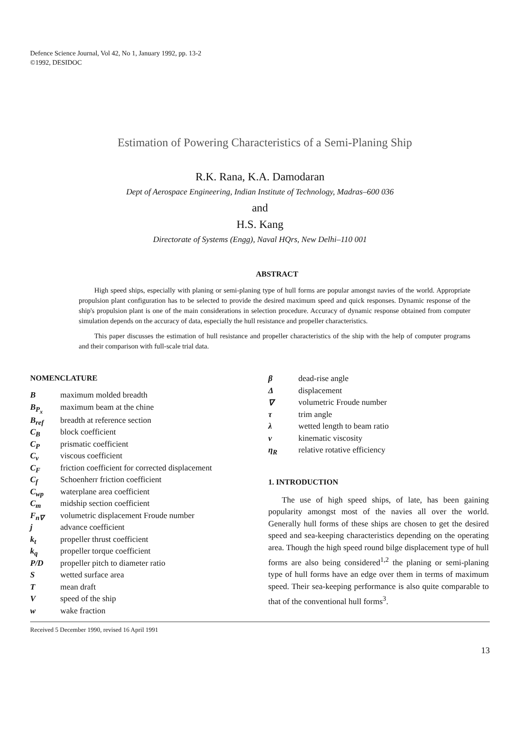Defence Science Journal, Vol 42, No 1, January 1992, pp. 13-2
©1992, DESIDOC
Estimation of Powering Characteristics of a Semi-Planing Ship
R.K. Rana, K.A. Damodaran
Dept of Aerospace Engineering, Indian Institute of Technology, Madras–600 036
and
H.S. Kang
Directorate of Systems (Engg), Naval HQrs, New Delhi–110 001
ABSTRACT
High speed ships, especially with planing or semi-planing type of hull forms are popular amongst navies of the world. Appropriate propulsion plant configuration has to be selected to provide the desired maximum speed and quick responses. Dynamic response of the ship's propulsion plant is one of the main considerations in selection procedure. Accuracy of dynamic response obtained from computer simulation depends on the accuracy of data, especially the hull resistance and propeller characteristics.
This paper discusses the estimation of hull resistance and propeller characteristics of the ship with the help of computer programs and their comparison with full-scale trial data.
NOMENCLATURE
| B | maximum molded breadth |
| B<sub>P<sub>x</sub></sub> | maximum beam at the chine |
| B<sub>ref</sub> | breadth at reference section |
| C<sub>B</sub> | block coefficient |
| C<sub>P</sub> | prismatic coefficient |
| C<sub>v</sub> | viscous coefficient |
| C<sub>F</sub> | friction coefficient for corrected displacement |
| C<sub>f</sub> | Schoenherr friction coefficient |
| C<sub>wp</sub> | waterplane area coefficient |
| C<sub>m</sub> | midship section coefficient |
| F<sub>n∇</sub> | volumetric displacement Froude number |
| j | advance coefficient |
| k<sub>t</sub> | propeller thrust coefficient |
| k<sub>q</sub> | propeller torque coefficient |
| P/D | propeller pitch to diameter ratio |
| S | wetted surface area |
| T | mean draft |
| V | speed of the ship |
| w | wake fraction |
| β | dead-rise angle |
| Δ | displacement |
| ∇ | volumetric Froude number |
| τ | trim angle |
| λ | wetted length to beam ratio |
| ν | kinematic viscosity |
| η<sub>R</sub> | relative rotative efficiency |
1. INTRODUCTION
The use of high speed ships, of late, has been gaining popularity amongst most of the navies all over the world. Generally hull forms of these ships are chosen to get the desired speed and sea-keeping characteristics depending on the operating area. Though the high speed round bilge displacement type of hull forms are also being considered<sup>1,2</sup> the planing or semi-planing type of hull forms have an edge over them in terms of maximum speed. Their sea-keeping performance is also quite comparable to that of the conventional hull forms<sup>3</sup>.
Received 5 December 1990, revised 16 April 1991
13